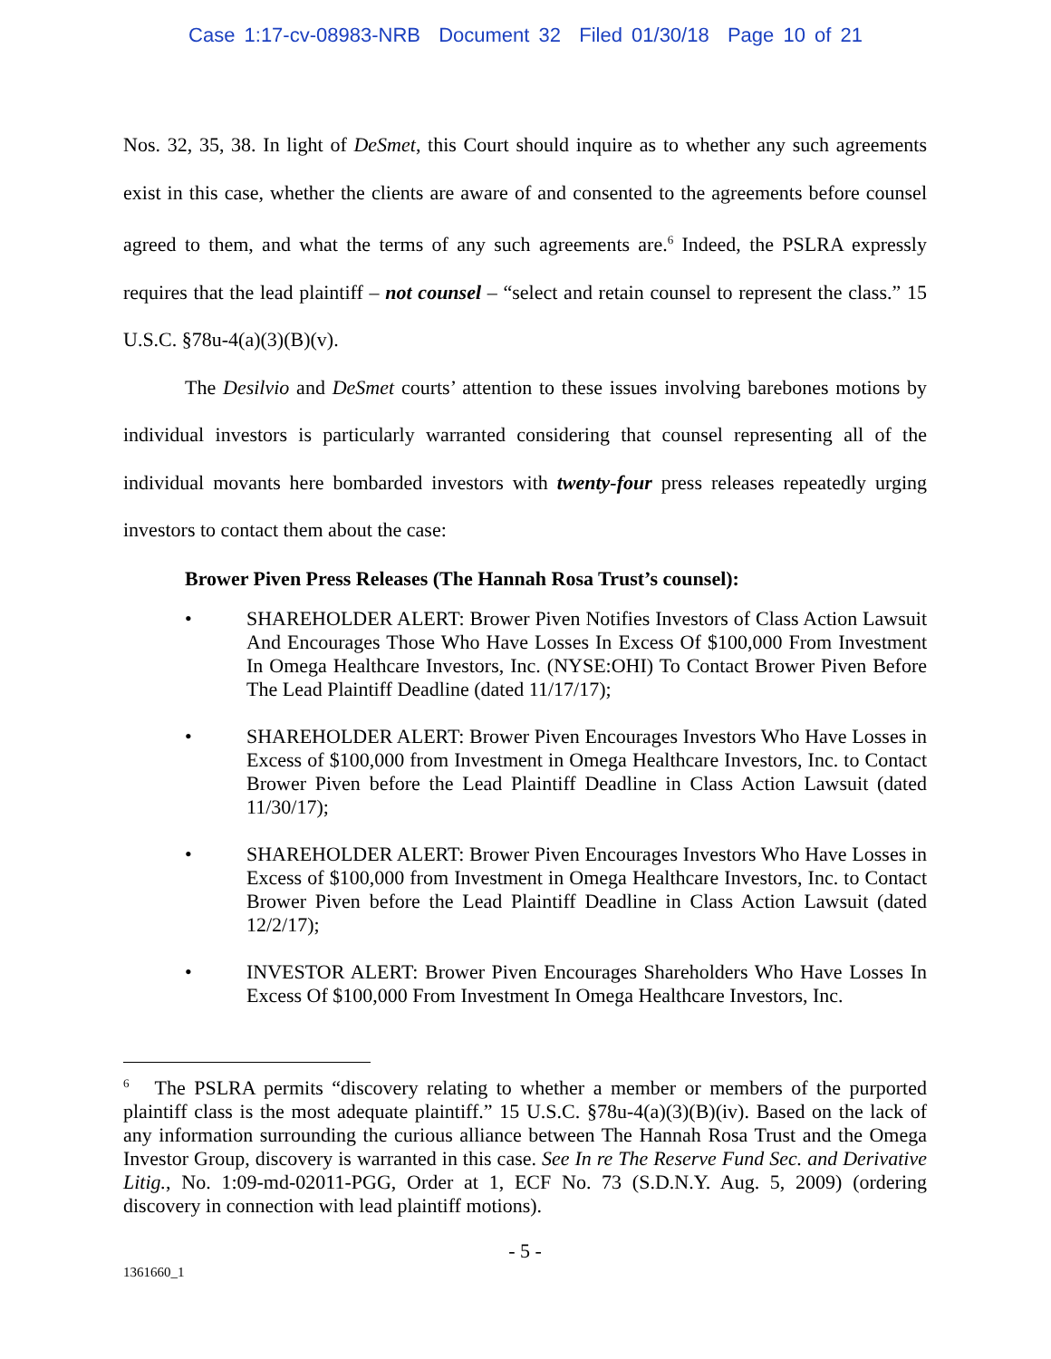Case 1:17-cv-08983-NRB Document 32 Filed 01/30/18 Page 10 of 21
Nos. 32, 35, 38. In light of DeSmet, this Court should inquire as to whether any such agreements exist in this case, whether the clients are aware of and consented to the agreements before counsel agreed to them, and what the terms of any such agreements are.<sup>6</sup> Indeed, the PSLRA expressly requires that the lead plaintiff – not counsel – “select and retain counsel to represent the class.” 15 U.S.C. §78u-4(a)(3)(B)(v).
The Desilvio and DeSmet courts’ attention to these issues involving barebones motions by individual investors is particularly warranted considering that counsel representing all of the individual movants here bombarded investors with twenty-four press releases repeatedly urging investors to contact them about the case:
Brower Piven Press Releases (The Hannah Rosa Trust’s counsel):
• SHAREHOLDER ALERT: Brower Piven Notifies Investors of Class Action Lawsuit And Encourages Those Who Have Losses In Excess Of $100,000 From Investment In Omega Healthcare Investors, Inc. (NYSE:OHI) To Contact Brower Piven Before The Lead Plaintiff Deadline (dated 11/17/17);
• SHAREHOLDER ALERT: Brower Piven Encourages Investors Who Have Losses in Excess of $100,000 from Investment in Omega Healthcare Investors, Inc. to Contact Brower Piven before the Lead Plaintiff Deadline in Class Action Lawsuit (dated 11/30/17);
• SHAREHOLDER ALERT: Brower Piven Encourages Investors Who Have Losses in Excess of $100,000 from Investment in Omega Healthcare Investors, Inc. to Contact Brower Piven before the Lead Plaintiff Deadline in Class Action Lawsuit (dated 12/2/17);
• INVESTOR ALERT: Brower Piven Encourages Shareholders Who Have Losses In Excess Of $100,000 From Investment In Omega Healthcare Investors, Inc.
<sup>6</sup> The PSLRA permits “discovery relating to whether a member or members of the purported plaintiff class is the most adequate plaintiff.” 15 U.S.C. §78u-4(a)(3)(B)(iv). Based on the lack of any information surrounding the curious alliance between The Hannah Rosa Trust and the Omega Investor Group, discovery is warranted in this case. See In re The Reserve Fund Sec. and Derivative Litig., No. 1:09-md-02011-PGG, Order at 1, ECF No. 73 (S.D.N.Y. Aug. 5, 2009) (ordering discovery in connection with lead plaintiff motions).
- 5 -
1361660_1